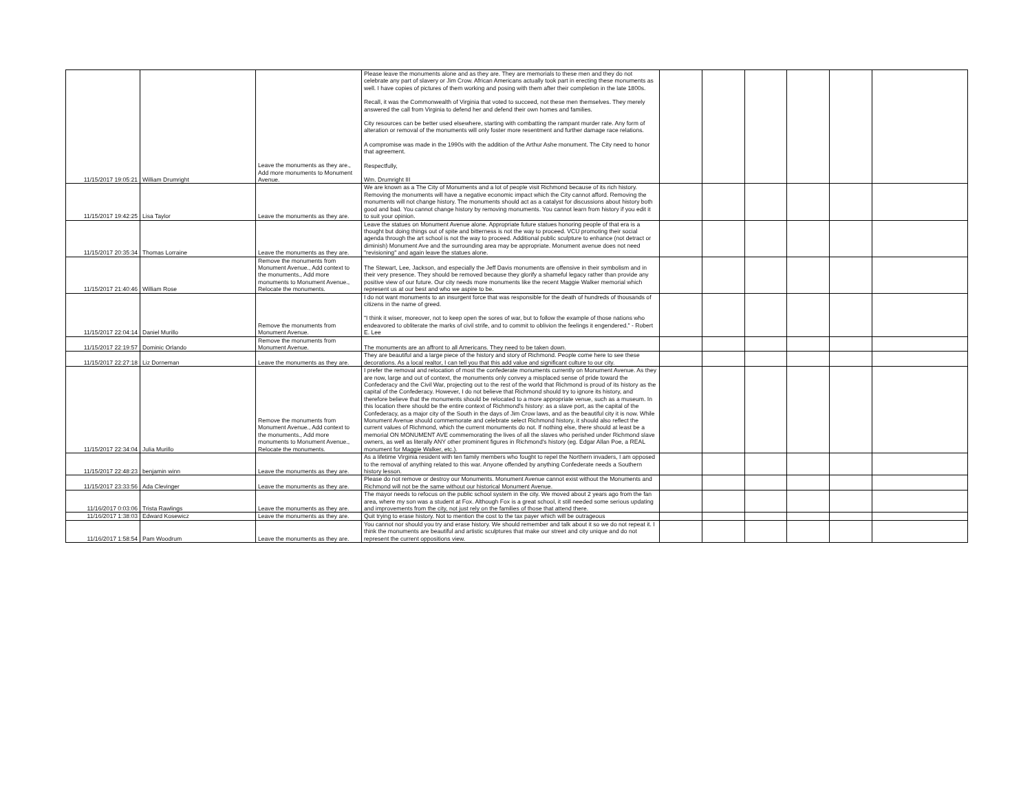| 11/15/2017 19:05:21 | William Drumright | Leave the monuments as they are., Add more monuments to Monument Avenue. | Please leave the monuments alone and as they are. They are memorials to these men and they do not celebrate any part of slavery or Jim Crow. African Americans actually took part in erecting these monuments as well. I have copies of pictures of them working and posing with them after their completion in the late 1800s. Recall, it was the Commonwealth of Virginia that voted to succeed, not these men themselves. They merely answered the call from Virginia to defend her and defend their own homes and families. City resources can be better used elsewhere, starting with combatting the rampant murder rate. Any form of alteration or removal of the monuments will only foster more resentment and further damage race relations. A compromise was made in the 1990s with the addition of the Arthur Ashe monument. The City need to honor that agreement. Respectfully, Wm. Drumright III | | | | | | |
| 11/15/2017 19:42:25 | Lisa Taylor | Leave the monuments as they are. | We are known as a The City of Monuments and a lot of people visit Richmond because of its rich history. Removing the monuments will have a negative economic impact which the City cannot afford. Removing the monuments will not change history. The monuments should act as a catalyst for discussions about history both good and bad. You cannot change history by removing monuments. You cannot learn from history if you edit it to suit your opinion. | | | | | | |
| 11/15/2017 20:35:34 | Thomas Lorraine | Leave the monuments as they are. | Leave the statues on Monument Avenue alone. Appropriate future statues honoring people of that era is a thought but doing things out of spite and bitterness is not the way to proceed. VCU promoting their social agenda through the art school is not the way to proceed. Additional public sculpture to enhance (not detract or diminish) Monument Ave and the surrounding area may be appropriate. Monument avenue does not need "revisioning" and again leave the statues alone. | | | | | | |
| 11/15/2017 21:40:46 | William Rose | Remove the monuments from Monument Avenue., Add context to the monuments., Add more monuments to Monument Avenue., Relocate the monuments. | The Stewart, Lee, Jackson, and especially the Jeff Davis monuments are offensive in their symbolism and in their very presence. They should be removed because they glorify a shameful legacy rather than provide any positive view of our future. Our city needs more monuments like the recent Maggie Walker memorial which represent us at our best and who we aspire to be. | | | | | | |
| 11/15/2017 22:04:14 | Daniel Murillo | Remove the monuments from Monument Avenue. | I do not want monuments to an insurgent force that was responsible for the death of hundreds of thousands of citizens in the name of greed. "I think it wiser, moreover, not to keep open the sores of war, but to follow the example of those nations who endeavored to obliterate the marks of civil strife, and to commit to oblivion the feelings it engendered." - Robert E. Lee | | | | | | |
| 11/15/2017 22:19:57 | Dominic Orlando | Remove the monuments from Monument Avenue. | The monuments are an affront to all Americans. They need to be taken down. | | | | | | |
| 11/15/2017 22:27:18 | Liz Dorneman | Leave the monuments as they are. | They are beautiful and a large piece of the history and story of Richmond. People come here to see these decorations. As a local realtor, I can tell you that this add value and significant culture to our city. | | | | | | |
| 11/15/2017 22:34:04 | Julia Murillo | Remove the monuments from Monument Avenue., Add context to the monuments., Add more monuments to Monument Avenue., Relocate the monuments. | I prefer the removal and relocation of most the confederate monuments currently on Monument Avenue. As they are now, large and out of context, the monuments only convey a misplaced sense of pride toward the Confederacy and the Civil War, projecting out to the rest of the world that Richmond is proud of its history as the capital of the Confederacy. However, I do not believe that Richmond should try to ignore its history, and therefore believe that the monuments should be relocated to a more appropriate venue, such as a museum. In this location there should be the entire context of Richmond's history: as a slave port, as the capital of the Confederacy, as a major city of the South in the days of Jim Crow laws, and as the beautiful city it is now. While Monument Avenue should commemorate and celebrate select Richmond history, it should also reflect the current values of Richmond, which the current monuments do not. If nothing else, there should at least be a memorial ON MONUMENT AVE commemorating the lives of all the slaves who perished under Richmond slave owners, as well as literally ANY other prominent figures in Richmond's history (eg. Edgar Allan Poe, a REAL monument for Maggie Walker, etc.). | | | | | | |
| 11/15/2017 22:48:23 | benjamin winn | Leave the monuments as they are. | As a lifetime Virginia resident with ten family members who fought to repel the Northern invaders, I am opposed to the removal of anything related to this war. Anyone offended by anything Confederate needs a Southern history lesson. | | | | | | |
| 11/15/2017 23:33:56 | Ada Clevinger | Leave the monuments as they are. | Please do not remove or destroy our Monuments. Monument Avenue cannot exist without the Monuments and Richmond will not be the same without our historical Monument Avenue. | | | | | | |
| 11/16/2017 0:03:06 | Trista Rawlings | Leave the monuments as they are. | The mayor needs to refocus on the public school system in the city. We moved about 2 years ago from the fan area, where my son was a student at Fox. Although Fox is a great school, it still needed some serious updating and improvements from the city, not just rely on the families of those that attend there. | | | | | | |
| 11/16/2017 1:38:03 | Edward Kosewicz | Leave the monuments as they are. | Quit trying to erase history. Not to mention the cost to the tax payer which will be outrageous | | | | | | |
| 11/16/2017 1:58:54 | Pam Woodrum | Leave the monuments as they are. | You cannot nor should you try and erase history. We should remember and talk about it so we do not repeat it. I think the monuments are beautiful and artistic sculptures that make our street and city unique and do not represent the current oppositions view. | | | | | | |